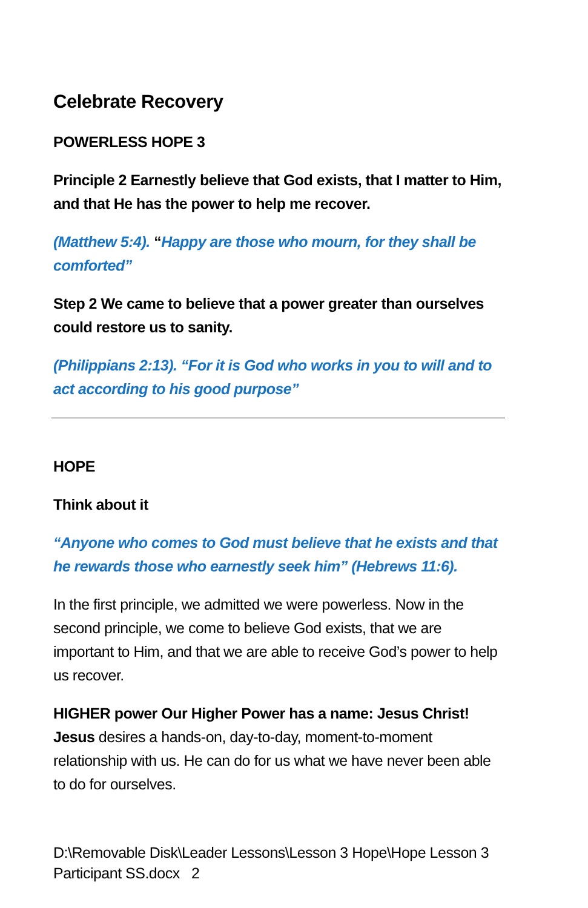Celebrate Recovery
POWERLESS HOPE 3
Principle 2 Earnestly believe that God exists, that I matter to Him, and that He has the power to help me recover.
(Matthew 5:4). “Happy are those who mourn, for they shall be comforted”
Step 2 We came to believe that a power greater than ourselves could restore us to sanity.
(Philippians 2:13). “For it is God who works in you to will and to act according to his good purpose”
HOPE
Think about it
“Anyone who comes to God must believe that he exists and that he rewards those who earnestly seek him” (Hebrews 11:6).
In the first principle, we admitted we were powerless. Now in the second principle, we come to believe God exists, that we are important to Him, and that we are able to receive God’s power to help us recover.
HIGHER power Our Higher Power has a name: Jesus Christ! Jesus desires a hands-on, day-to-day, moment-to-moment relationship with us. He can do for us what we have never been able to do for ourselves.
D:\Removable Disk\Leader Lessons\Lesson 3 Hope\Hope Lesson 3 Participant SS.docx 2